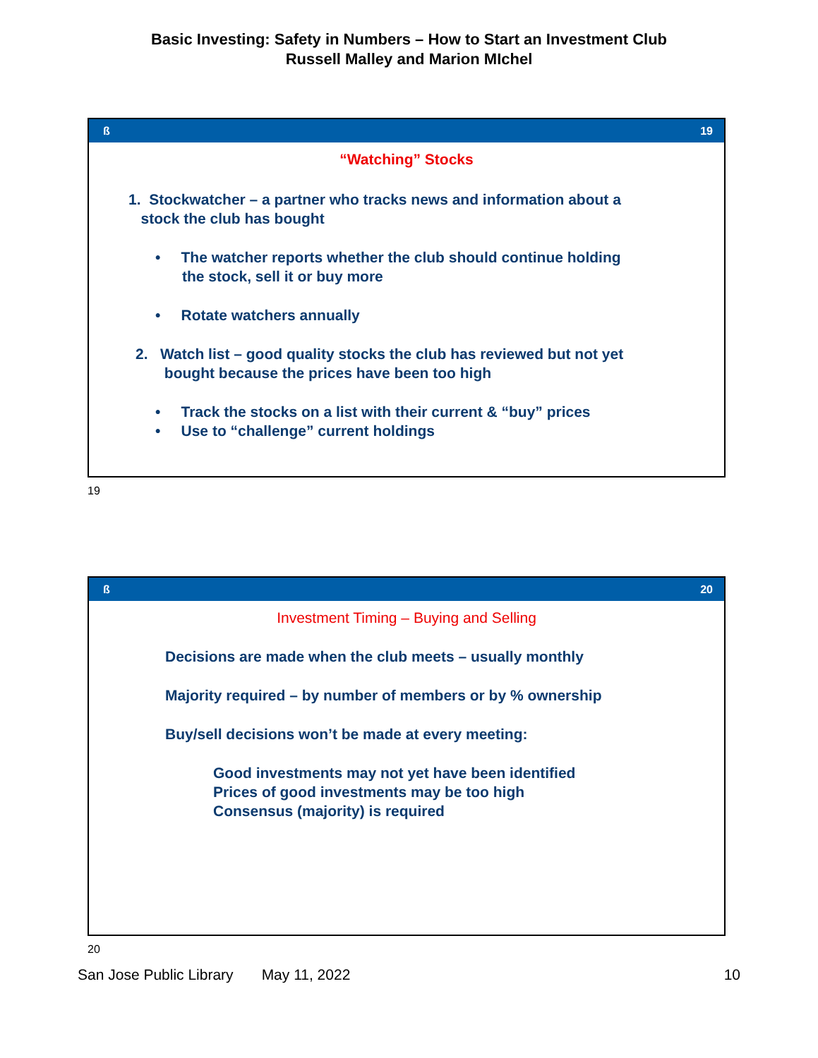Basic Investing: Safety in Numbers – How to Start an Investment Club
Russell Malley and Marion MIchel
ß 19
“Watching” Stocks
1. Stockwatcher – a partner who tracks news and information about a
stock the club has bought
• The watcher reports whether the club should continue holding
the stock, sell it or buy more
• Rotate watchers annually
2. Watch list – good quality stocks the club has reviewed but not yet
bought because the prices have been too high
• Track the stocks on a list with their current & “buy” prices
• Use to “challenge” current holdings
19
ß 20
Investment Timing – Buying and Selling
Decisions are made when the club meets – usually monthly
Majority required – by number of members or by % ownership
Buy/sell decisions won’t be made at every meeting:
Good investments may not yet have been identified
Prices of good investments may be too high
Consensus (majority) is required
20
San Jose Public Library May 11, 2022 10